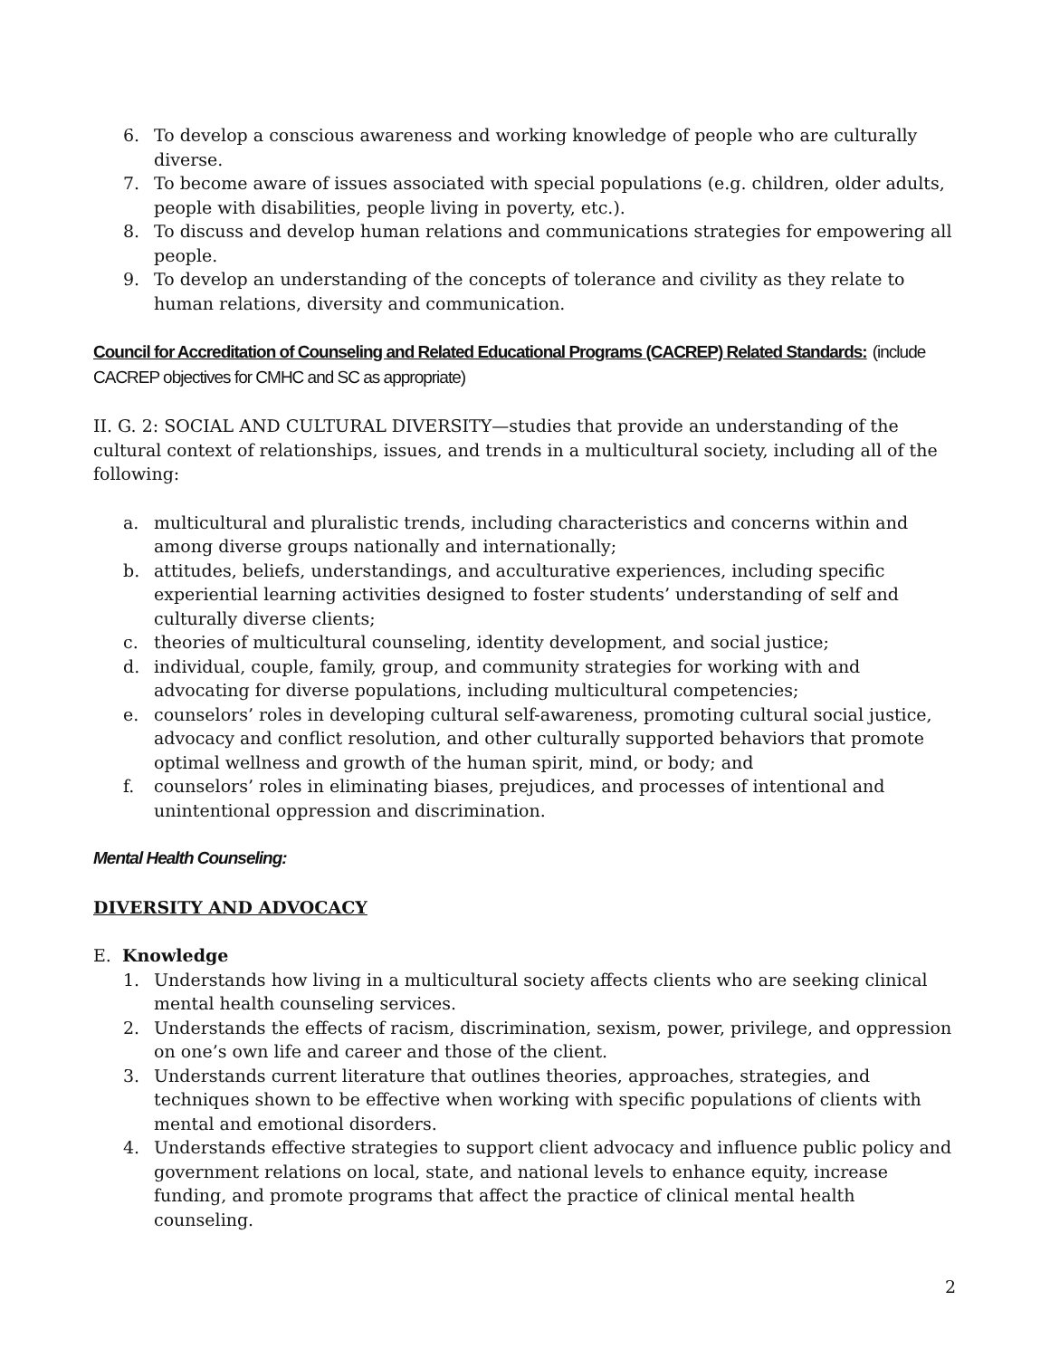6. To develop a conscious awareness and working knowledge of people who are culturally diverse.
7. To become aware of issues associated with special populations (e.g. children, older adults, people with disabilities, people living in poverty, etc.).
8. To discuss and develop human relations and communications strategies for empowering all people.
9. To develop an understanding of the concepts of tolerance and civility as they relate to human relations, diversity and communication.
Council for Accreditation of Counseling and Related Educational Programs (CACREP) Related Standards: (include CACREP objectives for CMHC and SC as appropriate)
II. G. 2: SOCIAL AND CULTURAL DIVERSITY—studies that provide an understanding of the cultural context of relationships, issues, and trends in a multicultural society, including all of the following:
a. multicultural and pluralistic trends, including characteristics and concerns within and among diverse groups nationally and internationally;
b. attitudes, beliefs, understandings, and acculturative experiences, including specific experiential learning activities designed to foster students’ understanding of self and culturally diverse clients;
c. theories of multicultural counseling, identity development, and social justice;
d. individual, couple, family, group, and community strategies for working with and advocating for diverse populations, including multicultural competencies;
e. counselors’ roles in developing cultural self-awareness, promoting cultural social justice, advocacy and conflict resolution, and other culturally supported behaviors that promote optimal wellness and growth of the human spirit, mind, or body; and
f. counselors’ roles in eliminating biases, prejudices, and processes of intentional and unintentional oppression and discrimination.
Mental Health Counseling:
DIVERSITY AND ADVOCACY
E. Knowledge
1. Understands how living in a multicultural society affects clients who are seeking clinical mental health counseling services.
2. Understands the effects of racism, discrimination, sexism, power, privilege, and oppression on one’s own life and career and those of the client.
3. Understands current literature that outlines theories, approaches, strategies, and techniques shown to be effective when working with specific populations of clients with mental and emotional disorders.
4. Understands effective strategies to support client advocacy and influence public policy and government relations on local, state, and national levels to enhance equity, increase funding, and promote programs that affect the practice of clinical mental health counseling.
2